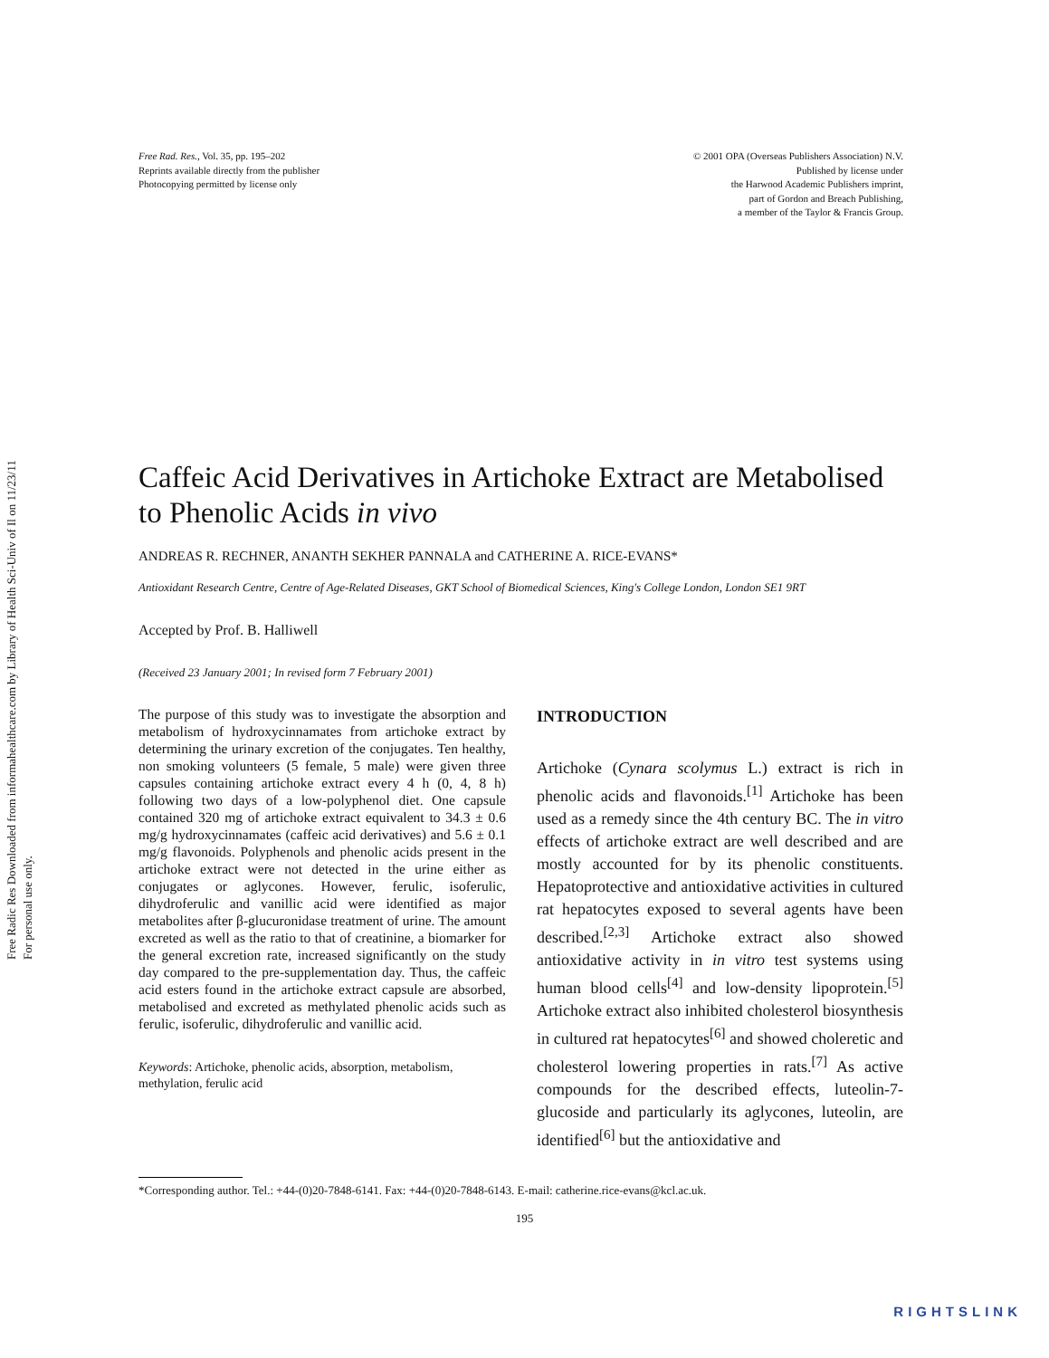Free Radic Res Downloaded from informahealthcare.com by Library of Health Sci-Univ of Il on 11/23/11
For personal use only.
Free Rad. Res., Vol. 35, pp. 195–202
Reprints available directly from the publisher
Photocopying permitted by license only
© 2001 OPA (Overseas Publishers Association) N.V.
Published by license under
the Harwood Academic Publishers imprint,
part of Gordon and Breach Publishing,
a member of the Taylor & Francis Group.
Caffeic Acid Derivatives in Artichoke Extract are Metabolised to Phenolic Acids in vivo
ANDREAS R. RECHNER, ANANTH SEKHER PANNALA and CATHERINE A. RICE-EVANS*
Antioxidant Research Centre, Centre of Age-Related Diseases, GKT School of Biomedical Sciences, King's College London, London SE1 9RT
Accepted by Prof. B. Halliwell
(Received 23 January 2001; In revised form 7 February 2001)
The purpose of this study was to investigate the absorption and metabolism of hydroxycinnamates from artichoke extract by determining the urinary excretion of the conjugates. Ten healthy, non smoking volunteers (5 female, 5 male) were given three capsules containing artichoke extract every 4 h (0, 4, 8 h) following two days of a low-polyphenol diet. One capsule contained 320 mg of artichoke extract equivalent to 34.3 ± 0.6 mg/g hydroxycinnamates (caffeic acid derivatives) and 5.6 ± 0.1 mg/g flavonoids. Polyphenols and phenolic acids present in the artichoke extract were not detected in the urine either as conjugates or aglycones. However, ferulic, isoferulic, dihydroferulic and vanillic acid were identified as major metabolites after β-glucuronidase treatment of urine. The amount excreted as well as the ratio to that of creatinine, a biomarker for the general excretion rate, increased significantly on the study day compared to the pre-supplementation day. Thus, the caffeic acid esters found in the artichoke extract capsule are absorbed, metabolised and excreted as methylated phenolic acids such as ferulic, isoferulic, dihydroferulic and vanillic acid.
Keywords: Artichoke, phenolic acids, absorption, metabolism, methylation, ferulic acid
INTRODUCTION
Artichoke (Cynara scolymus L.) extract is rich in phenolic acids and flavonoids.<sup>[1]</sup> Artichoke has been used as a remedy since the 4th century BC. The in vitro effects of artichoke extract are well described and are mostly accounted for by its phenolic constituents. Hepatoprotective and antioxidative activities in cultured rat hepatocytes exposed to several agents have been described.<sup>[2,3]</sup> Artichoke extract also showed antioxidative activity in in vitro test systems using human blood cells<sup>[4]</sup> and low-density lipoprotein.<sup>[5]</sup> Artichoke extract also inhibited cholesterol biosynthesis in cultured rat hepatocytes<sup>[6]</sup> and showed choleretic and cholesterol lowering properties in rats.<sup>[7]</sup> As active compounds for the described effects, luteolin-7-glucoside and particularly its aglycones, luteolin, are identified<sup>[6]</sup> but the antioxidative and
*Corresponding author. Tel.: +44-(0)20-7848-6141. Fax: +44-(0)20-7848-6143. E-mail: catherine.rice-evans@kcl.ac.uk.
195
RIGHTSLINK